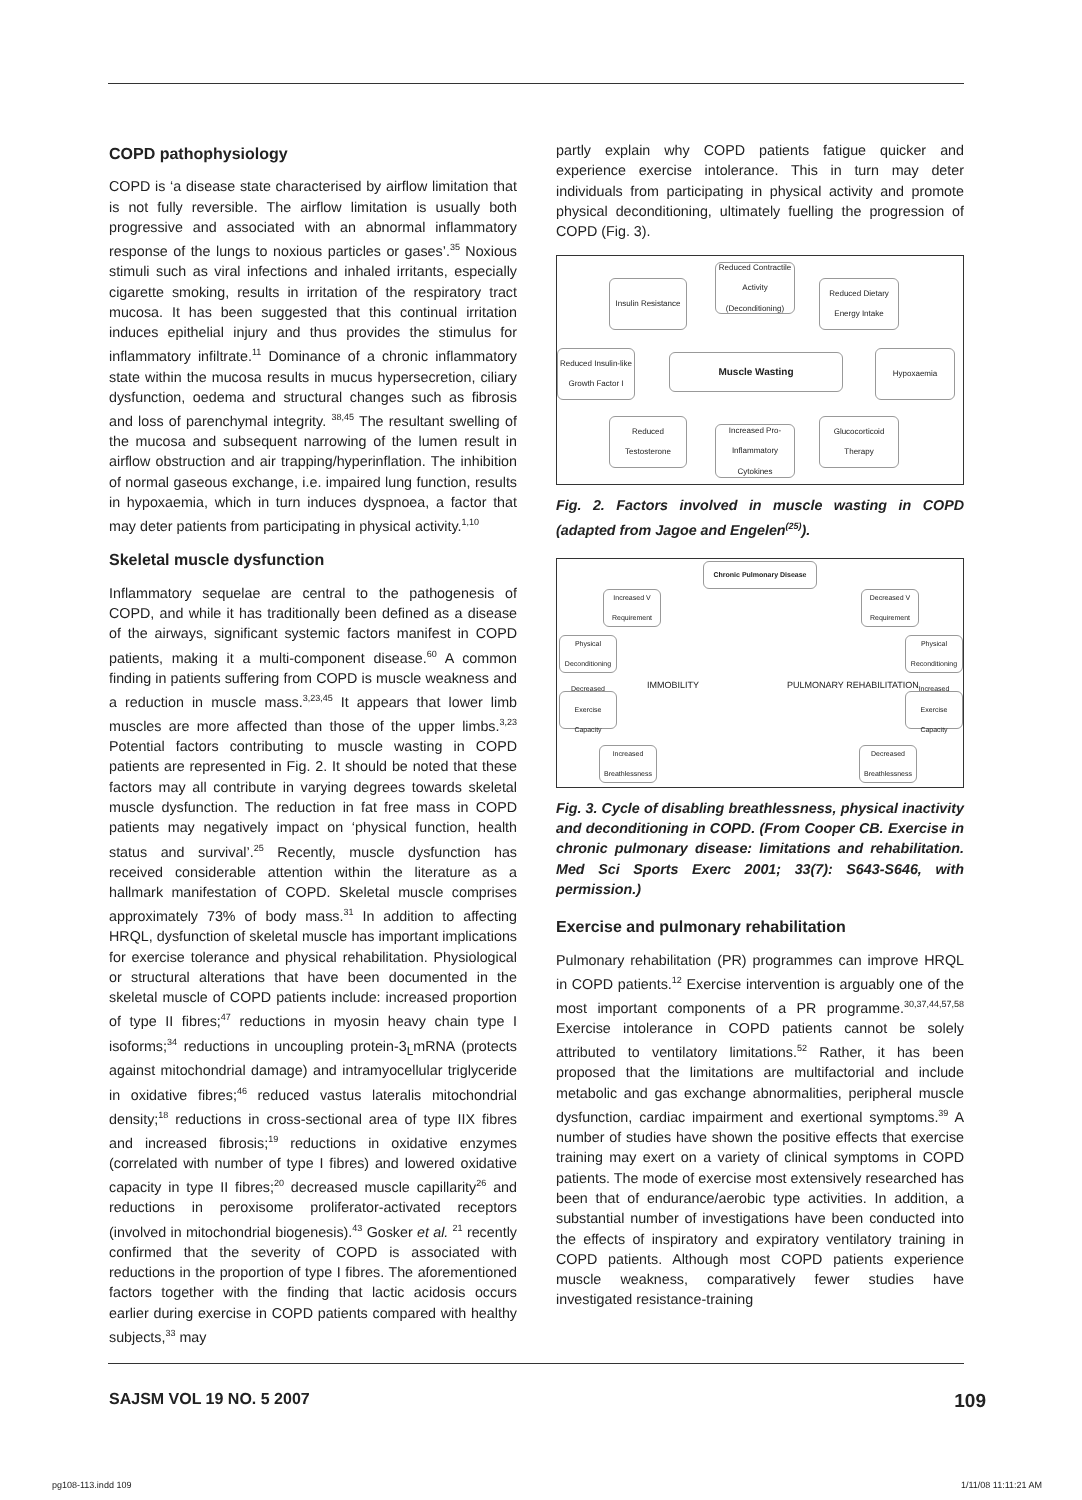COPD pathophysiology
COPD is ‘a disease state characterised by airflow limitation that is not fully reversible. The airflow limitation is usually both progressive and associated with an abnormal inflammatory response of the lungs to noxious particles or gases’.<sup>35</sup> Noxious stimuli such as viral infections and inhaled irritants, especially cigarette smoking, results in irritation of the respiratory tract mucosa. It has been suggested that this continual irritation induces epithelial injury and thus provides the stimulus for inflammatory infiltrate.<sup>11</sup> Dominance of a chronic inflammatory state within the mucosa results in mucus hypersecretion, ciliary dysfunction, oedema and structural changes such as fibrosis and loss of parenchymal integrity. <sup>38,45</sup> The resultant swelling of the mucosa and subsequent narrowing of the lumen result in airflow obstruction and air trapping/hyperinflation. The inhibition of normal gaseous exchange, i.e. impaired lung function, results in hypoxaemia, which in turn induces dyspnoea, a factor that may deter patients from participating in physical activity.<sup>1,10</sup>
Skeletal muscle dysfunction
Inflammatory sequelae are central to the pathogenesis of COPD, and while it has traditionally been defined as a disease of the airways, significant systemic factors manifest in COPD patients, making it a multi-component disease.<sup>60</sup> A common finding in patients suffering from COPD is muscle weakness and a reduction in muscle mass.<sup>3,23,45</sup> It appears that lower limb muscles are more affected than those of the upper limbs.<sup>3,23</sup> Potential factors contributing to muscle wasting in COPD patients are represented in Fig. 2. It should be noted that these factors may all contribute in varying degrees towards skeletal muscle dysfunction. The reduction in fat free mass in COPD patients may negatively impact on ‘physical function, health status and survival’.<sup>25</sup> Recently, muscle dysfunction has received considerable attention within the literature as a hallmark manifestation of COPD. Skeletal muscle comprises approximately 73% of body mass.<sup>31</sup> In addition to affecting HRQL, dysfunction of skeletal muscle has important implications for exercise tolerance and physical rehabilitation. Physiological or structural alterations that have been documented in the skeletal muscle of COPD patients include: increased proportion of type II fibres;<sup>47</sup> reductions in myosin heavy chain type I isoforms;<sup>34</sup> reductions in uncoupling protein-3<sub>L</sub>mRNA (protects against mitochondrial damage) and intramyocellular triglyceride in oxidative fibres;<sup>46</sup> reduced vastus lateralis mitochondrial density;<sup>18</sup> reductions in cross-sectional area of type IIX fibres and increased fibrosis;<sup>19</sup> reductions in oxidative enzymes (correlated with number of type I fibres) and lowered oxidative capacity in type II fibres;<sup>20</sup> decreased muscle capillarity<sup>26</sup> and reductions in peroxisome proliferator-activated receptors (involved in mitochondrial biogenesis).<sup>43</sup> Gosker et al. <sup>21</sup> recently confirmed that the severity of COPD is associated with reductions in the proportion of type I fibres. The aforementioned factors together with the finding that lactic acidosis occurs earlier during exercise in COPD patients compared with healthy subjects,<sup>33</sup> may
partly explain why COPD patients fatigue quicker and experience exercise intolerance. This in turn may deter individuals from participating in physical activity and promote physical deconditioning, ultimately fuelling the progression of COPD (Fig. 3).
Insulin Resistance
Reduced Contractile Activity (Deconditioning)
Reduced Dietary Energy Intake
Reduced Insulin-like Growth Factor I
Muscle Wasting Hypoxaemia
Reduced Testosterone
Increased Pro-Inflammatory Cytokines
Glucocorticoid Therapy
Fig. 2. Factors involved in muscle wasting in COPD (adapted from Jagoe and Engelen<sup>(25)</sup>).
Chronic Pulmonary Disease
Increased V Requirement
Decreased V Requirement
Physical Deconditioning
Physical Reconditioning
IMMOBILITY PULMONARY REHABILITATION
Decreased Exercise Capacity
Increased Exercise Capacity
Increased Breathlessness
Decreased Breathlessness
Fig. 3. Cycle of disabling breathlessness, physical inactivity and deconditioning in COPD. (From Cooper CB. Exercise in chronic pulmonary disease: limitations and rehabilitation. Med Sci Sports Exerc 2001; 33(7): S643-S646, with permission.)
Exercise and pulmonary rehabilitation
Pulmonary rehabilitation (PR) programmes can improve HRQL in COPD patients.<sup>12</sup> Exercise intervention is arguably one of the most important components of a PR programme.<sup>30,37,44,57,58</sup> Exercise intolerance in COPD patients cannot be solely attributed to ventilatory limitations.<sup>52</sup> Rather, it has been proposed that the limitations are multifactorial and include metabolic and gas exchange abnormalities, peripheral muscle dysfunction, cardiac impairment and exertional symptoms.<sup>39</sup> A number of studies have shown the positive effects that exercise training may exert on a variety of clinical symptoms in COPD patients. The mode of exercise most extensively researched has been that of endurance/aerobic type activities. In addition, a substantial number of investigations have been conducted into the effects of inspiratory and expiratory ventilatory training in COPD patients. Although most COPD patients experience muscle weakness, comparatively fewer studies have investigated resistance-training
SAJSM VOL 19 NO. 5 2007 109
pg108-113.indd 109 1/11/08 11:11:21 AM